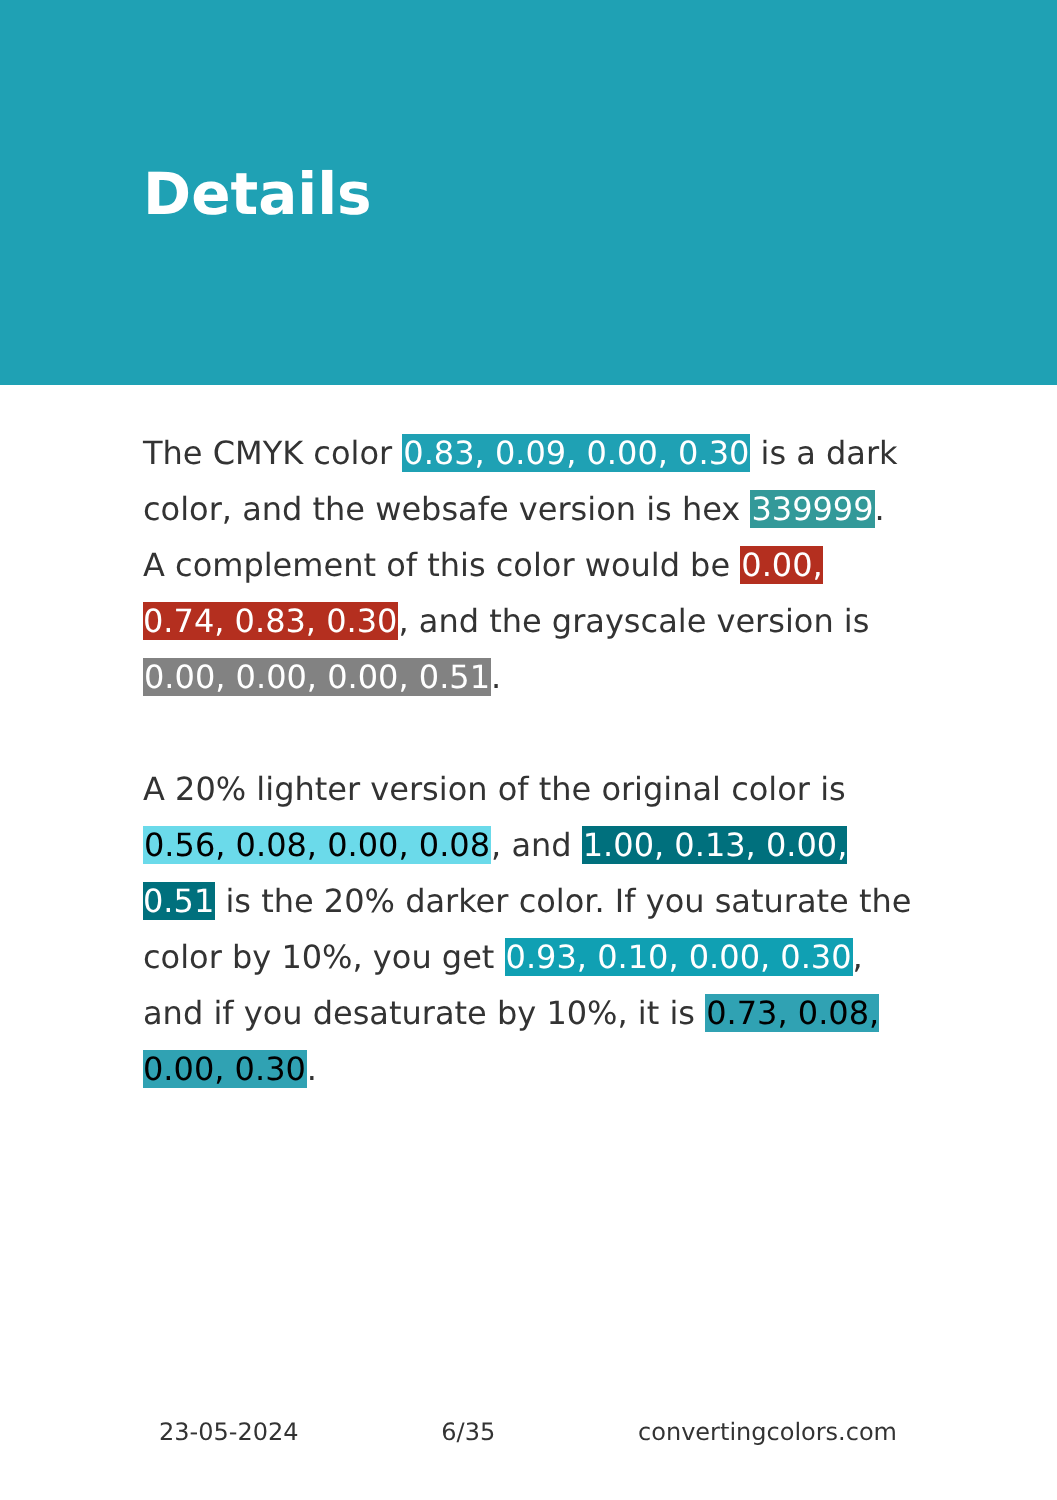Details
The CMYK color 0.83, 0.09, 0.00, 0.30 is a dark color, and the websafe version is hex 339999. A complement of this color would be 0.00, 0.74, 0.83, 0.30, and the grayscale version is 0.00, 0.00, 0.00, 0.51.
A 20% lighter version of the original color is 0.56, 0.08, 0.00, 0.08, and 1.00, 0.13, 0.00, 0.51 is the 20% darker color. If you saturate the color by 10%, you get 0.93, 0.10, 0.00, 0.30, and if you desaturate by 10%, it is 0.73, 0.08, 0.00, 0.30.
23-05-2024 6/35 convertingcolors.com